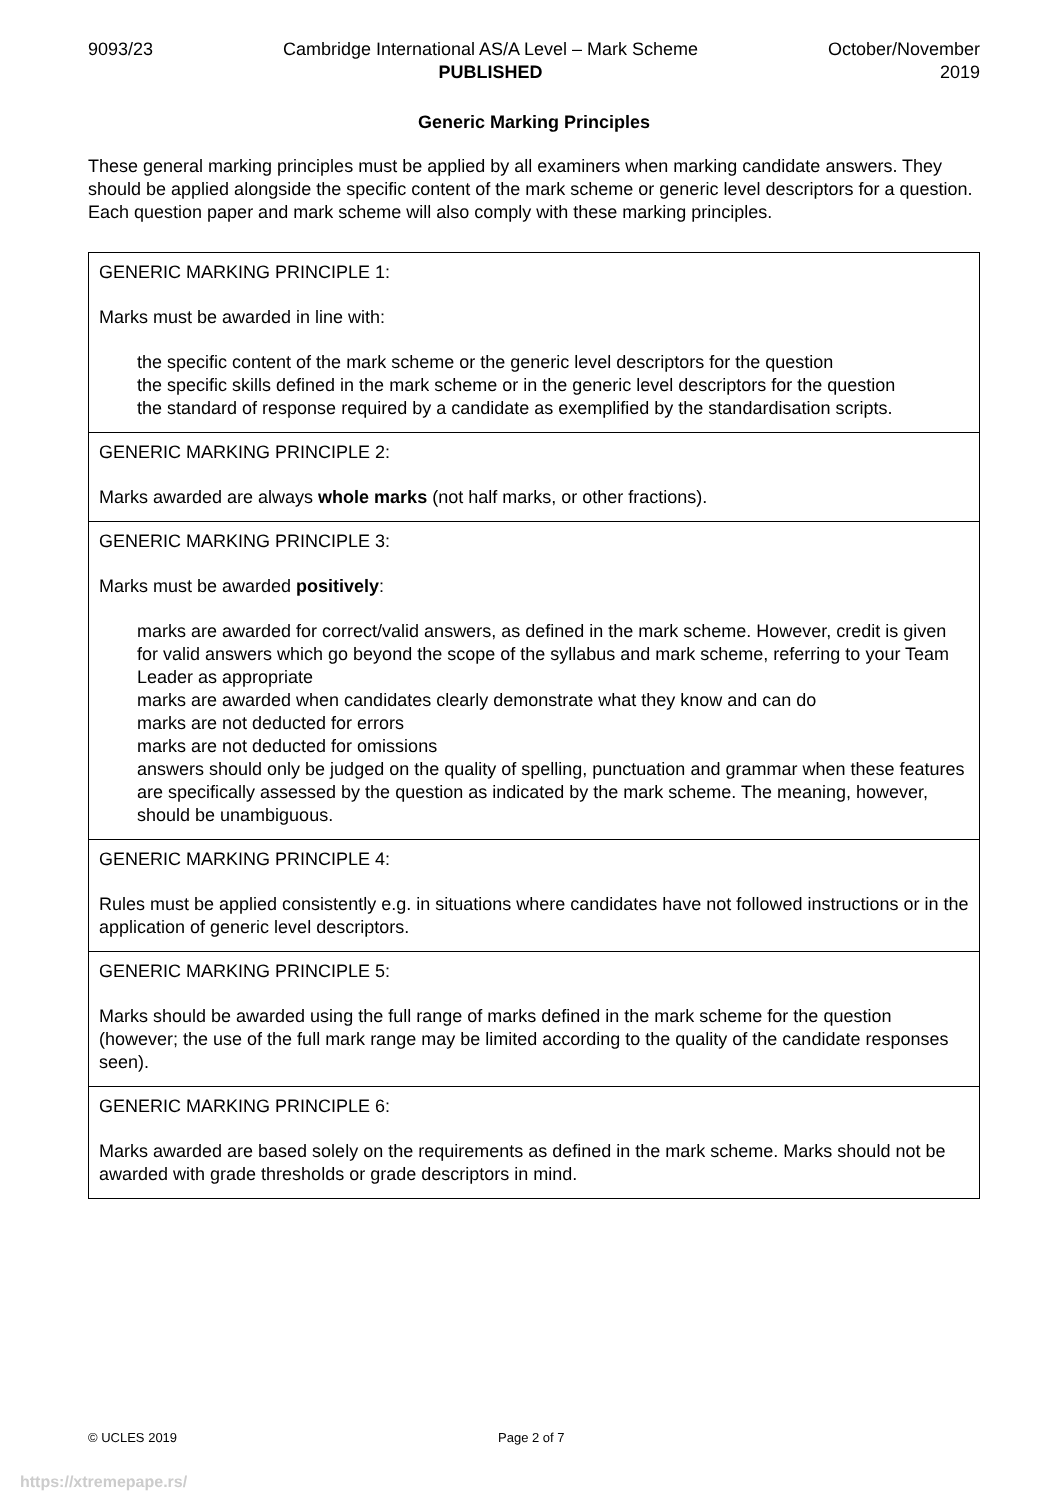9093/23 Cambridge International AS/A Level – Mark Scheme
PUBLISHED
October/November
2019
Generic Marking Principles
These general marking principles must be applied by all examiners when marking candidate answers. They should be applied alongside the specific content of the mark scheme or generic level descriptors for a question. Each question paper and mark scheme will also comply with these marking principles.
| GENERIC MARKING PRINCIPLE 1: Marks must be awarded in line with: the specific content of the mark scheme or the generic level descriptors for the question the specific skills defined in the mark scheme or in the generic level descriptors for the question the standard of response required by a candidate as exemplified by the standardisation scripts. |
| GENERIC MARKING PRINCIPLE 2: Marks awarded are always whole marks (not half marks, or other fractions). |
| GENERIC MARKING PRINCIPLE 3: Marks must be awarded positively : marks are awarded for correct/valid answers, as defined in the mark scheme. However, credit is given for valid answers which go beyond the scope of the syllabus and mark scheme, referring to your Team Leader as appropriate marks are awarded when candidates clearly demonstrate what they know and can do marks are not deducted for errors marks are not deducted for omissions answers should only be judged on the quality of spelling, punctuation and grammar when these features are specifically assessed by the question as indicated by the mark scheme. The meaning, however, should be unambiguous. |
| GENERIC MARKING PRINCIPLE 4: Rules must be applied consistently e.g. in situations where candidates have not followed instructions or in the application of generic level descriptors. |
| GENERIC MARKING PRINCIPLE 5: Marks should be awarded using the full range of marks defined in the mark scheme for the question (however; the use of the full mark range may be limited according to the quality of the candidate responses seen). |
| GENERIC MARKING PRINCIPLE 6: Marks awarded are based solely on the requirements as defined in the mark scheme. Marks should not be awarded with grade thresholds or grade descriptors in mind. |
© UCLES 2019 Page 2 of 7
https://xtremepape.rs/